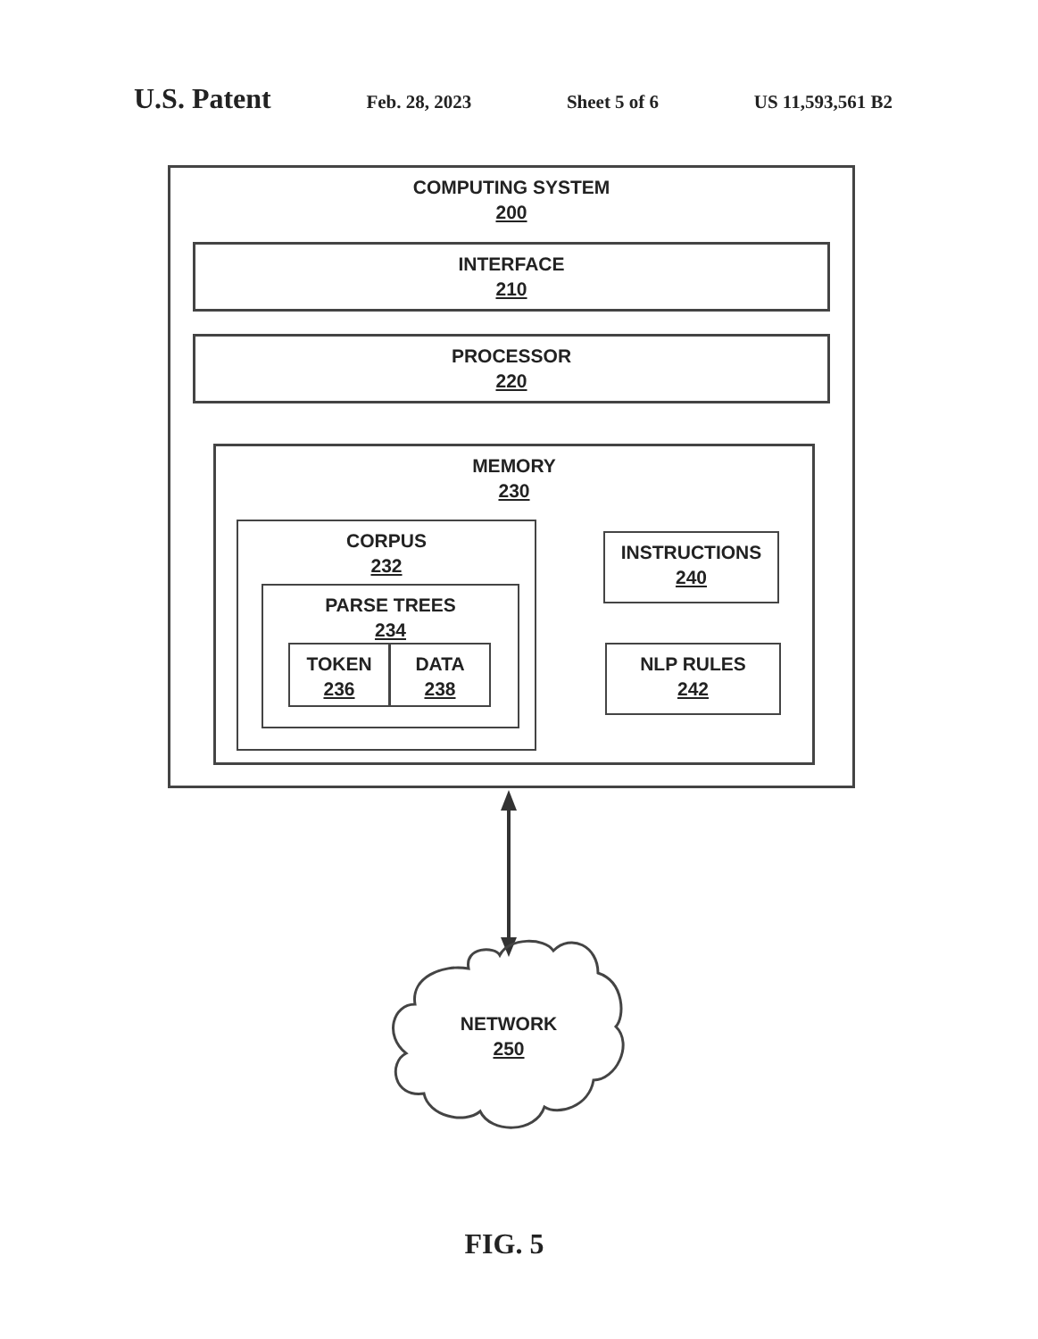U.S. Patent Feb. 28, 2023 Sheet 5 of 6 US 11,593,561 B2
COMPUTING SYSTEM
200
INTERFACE
210
PROCESSOR
220
MEMORY
230
CORPUS
232
PARSE TREES
234
TOKEN
236
DATA
238
INSTRUCTIONS
240
NLP RULES
242
NETWORK
250
FIG. 5